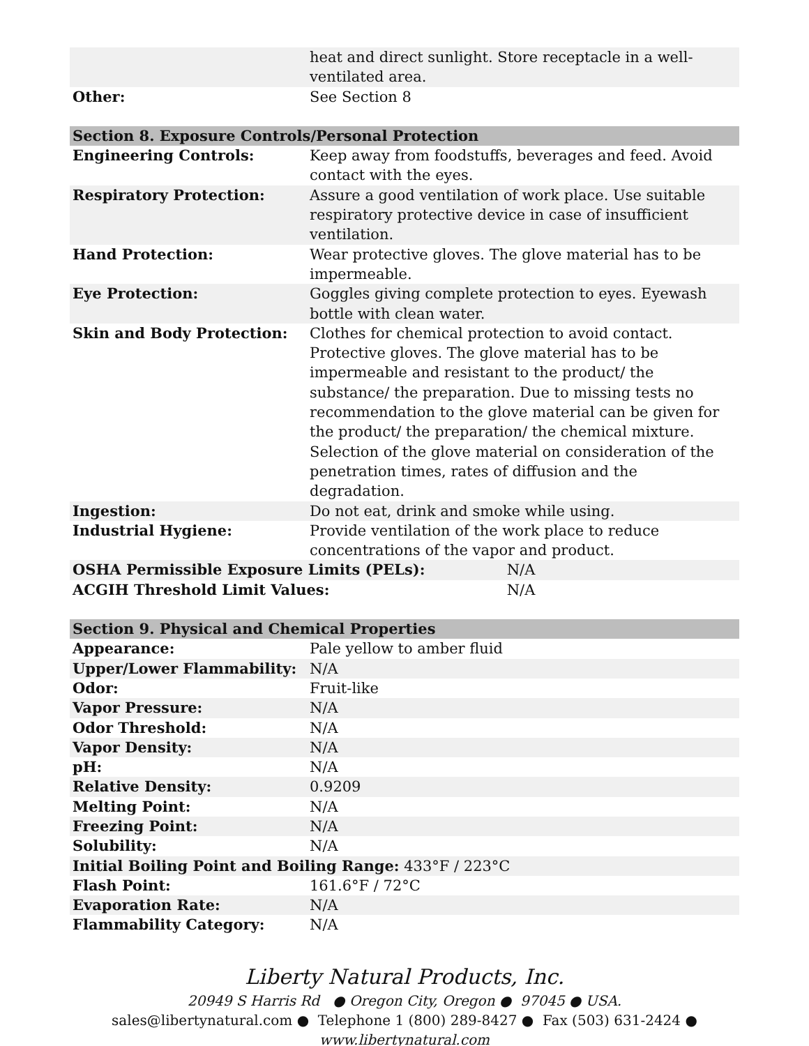| | heat and direct sunlight. Store receptacle in a well-ventilated area. |
| Other: | See Section 8 |
| Section 8. Exposure Controls/Personal Protection | |
| Engineering Controls: | Keep away from foodstuffs, beverages and feed. Avoid contact with the eyes. |
| Respiratory Protection: | Assure a good ventilation of work place. Use suitable respiratory protective device in case of insufficient ventilation. |
| Hand Protection: | Wear protective gloves. The glove material has to be impermeable. |
| Eye Protection: | Goggles giving complete protection to eyes. Eyewash bottle with clean water. |
| Skin and Body Protection: | Clothes for chemical protection to avoid contact. Protective gloves. The glove material has to be impermeable and resistant to the product/ the substance/ the preparation. Due to missing tests no recommendation to the glove material can be given for the product/ the preparation/ the chemical mixture. Selection of the glove material on consideration of the penetration times, rates of diffusion and the degradation. |
| Ingestion: | Do not eat, drink and smoke while using. |
| Industrial Hygiene: | Provide ventilation of the work place to reduce concentrations of the vapor and product. |
| OSHA Permissible Exposure Limits (PELs): N/A | |
| ACGIH Threshold Limit Values: N/A | |
| Section 9. Physical and Chemical Properties | |
| Appearance: | Pale yellow to amber fluid |
| Upper/Lower Flammability: | N/A |
| Odor: | Fruit-like |
| Vapor Pressure: | N/A |
| Odor Threshold: | N/A |
| Vapor Density: | N/A |
| pH: | N/A |
| Relative Density: | 0.9209 |
| Melting Point: | N/A |
| Freezing Point: | N/A |
| Solubility: | N/A |
| Initial Boiling Point and Boiling Range: 433°F / 223°C | |
| Flash Point: | 161.6°F / 72°C |
| Evaporation Rate: | N/A |
| Flammability Category: | N/A |
Liberty Natural Products, Inc.
20949 S Harris Rd ● Oregon City, Oregon ● 97045 ● USA.
sales@libertynatural.com ● Telephone 1 (800) 289-8427 ● Fax (503) 631-2424 ●
www.libertynatural.com